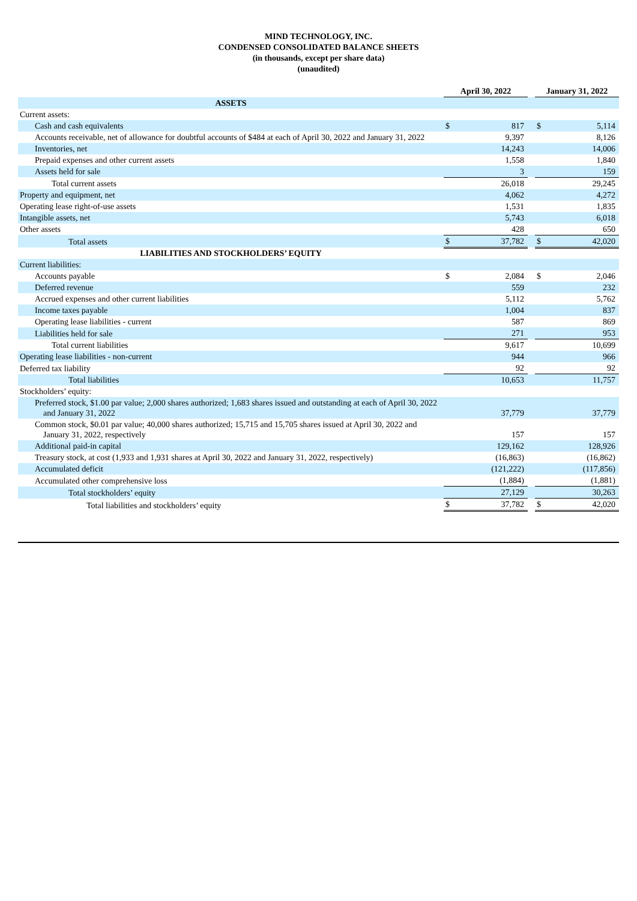MIND TECHNOLOGY, INC.
CONDENSED CONSOLIDATED BALANCE SHEETS
(in thousands, except per share data)
(unaudited)
| | April 30, 2022 | | | January 31, 2022 | |
| --- | --- | --- | --- | --- | --- |
| ASSETS | | | | | |
| Current assets: | | | | | |
| Cash and cash equivalents | $ | 817 | | $ | 5,114 |
| Accounts receivable, net of allowance for doubtful accounts of $484 at each of April 30, 2022 and January 31, 2022 | | 9,397 | | | 8,126 |
| Inventories, net | | 14,243 | | | 14,006 |
| Prepaid expenses and other current assets | | 1,558 | | | 1,840 |
| Assets held for sale | | 3 | | | 159 |
| Total current assets | | 26,018 | | | 29,245 |
| Property and equipment, net | | 4,062 | | | 4,272 |
| Operating lease right-of-use assets | | 1,531 | | | 1,835 |
| Intangible assets, net | | 5,743 | | | 6,018 |
| Other assets | | 428 | | | 650 |
| Total assets | $ | 37,782 | | $ | 42,020 |
| LIABILITIES AND STOCKHOLDERS’ EQUITY | | | | | |
| Current liabilities: | | | | | |
| Accounts payable | $ | 2,084 | | $ | 2,046 |
| Deferred revenue | | 559 | | | 232 |
| Accrued expenses and other current liabilities | | 5,112 | | | 5,762 |
| Income taxes payable | | 1,004 | | | 837 |
| Operating lease liabilities - current | | 587 | | | 869 |
| Liabilities held for sale | | 271 | | | 953 |
| Total current liabilities | | 9,617 | | | 10,699 |
| Operating lease liabilities - non-current | | 944 | | | 966 |
| Deferred tax liability | | 92 | | | 92 |
| Total liabilities | | 10,653 | | | 11,757 |
| Stockholders’ equity: | | | | | |
| Preferred stock, $1.00 par value; 2,000 shares authorized; 1,683 shares issued and outstanding at each of April 30, 2022 and January 31, 2022 | | 37,779 | | | 37,779 |
| Common stock, $0.01 par value; 40,000 shares authorized; 15,715 and 15,705 shares issued at April 30, 2022 and January 31, 2022, respectively | | 157 | | | 157 |
| Additional paid-in capital | | 129,162 | | | 128,926 |
| Treasury stock, at cost (1,933 and 1,931 shares at April 30, 2022 and January 31, 2022, respectively) | | (16,863) | | | (16,862) |
| Accumulated deficit | | (121,222) | | | (117,856) |
| Accumulated other comprehensive loss | | (1,884) | | | (1,881) |
| Total stockholders’ equity | | 27,129 | | | 30,263 |
| Total liabilities and stockholders’ equity | $ | 37,782 | | $ | 42,020 |